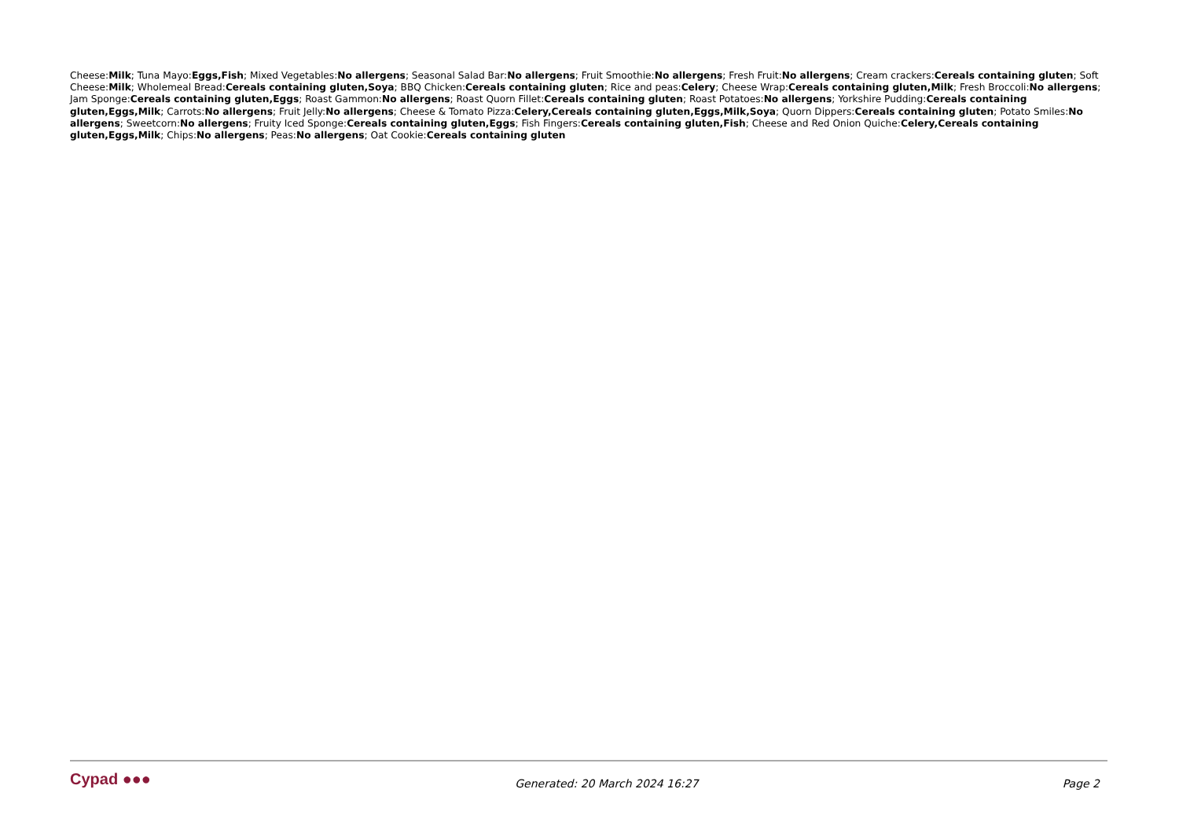Cheese:Milk; Tuna Mayo:Eggs,Fish; Mixed Vegetables:No allergens; Seasonal Salad Bar:No allergens; Fruit Smoothie:No allergens; Fresh Fruit:No allergens; Cream crackers:Cereals containing gluten; Soft Cheese:Milk; Wholemeal Bread:Cereals containing gluten,Soya; BBQ Chicken:Cereals containing gluten; Rice and peas:Celery; Cheese Wrap:Cereals containing gluten,Milk; Fresh Broccoli:No allergens; Jam Sponge:Cereals containing gluten,Eggs; Roast Gammon:No allergens; Roast Quorn Fillet:Cereals containing gluten; Roast Potatoes:No allergens; Yorkshire Pudding:Cereals containing gluten,Eggs,Milk; Carrots:No allergens; Fruit Jelly:No allergens; Cheese & Tomato Pizza:Celery,Cereals containing gluten,Eggs,Milk,Soya; Quorn Dippers:Cereals containing gluten; Potato Smiles:No allergens; Sweetcorn:No allergens; Fruity Iced Sponge:Cereals containing gluten,Eggs; Fish Fingers:Cereals containing gluten,Fish; Cheese and Red Onion Quiche:Celery,Cereals containing gluten,Eggs,Milk; Chips:No allergens; Peas:No allergens; Oat Cookie:Cereals containing gluten
Cypad ●●●
Generated: 20 March 2024 16:27 Page 2